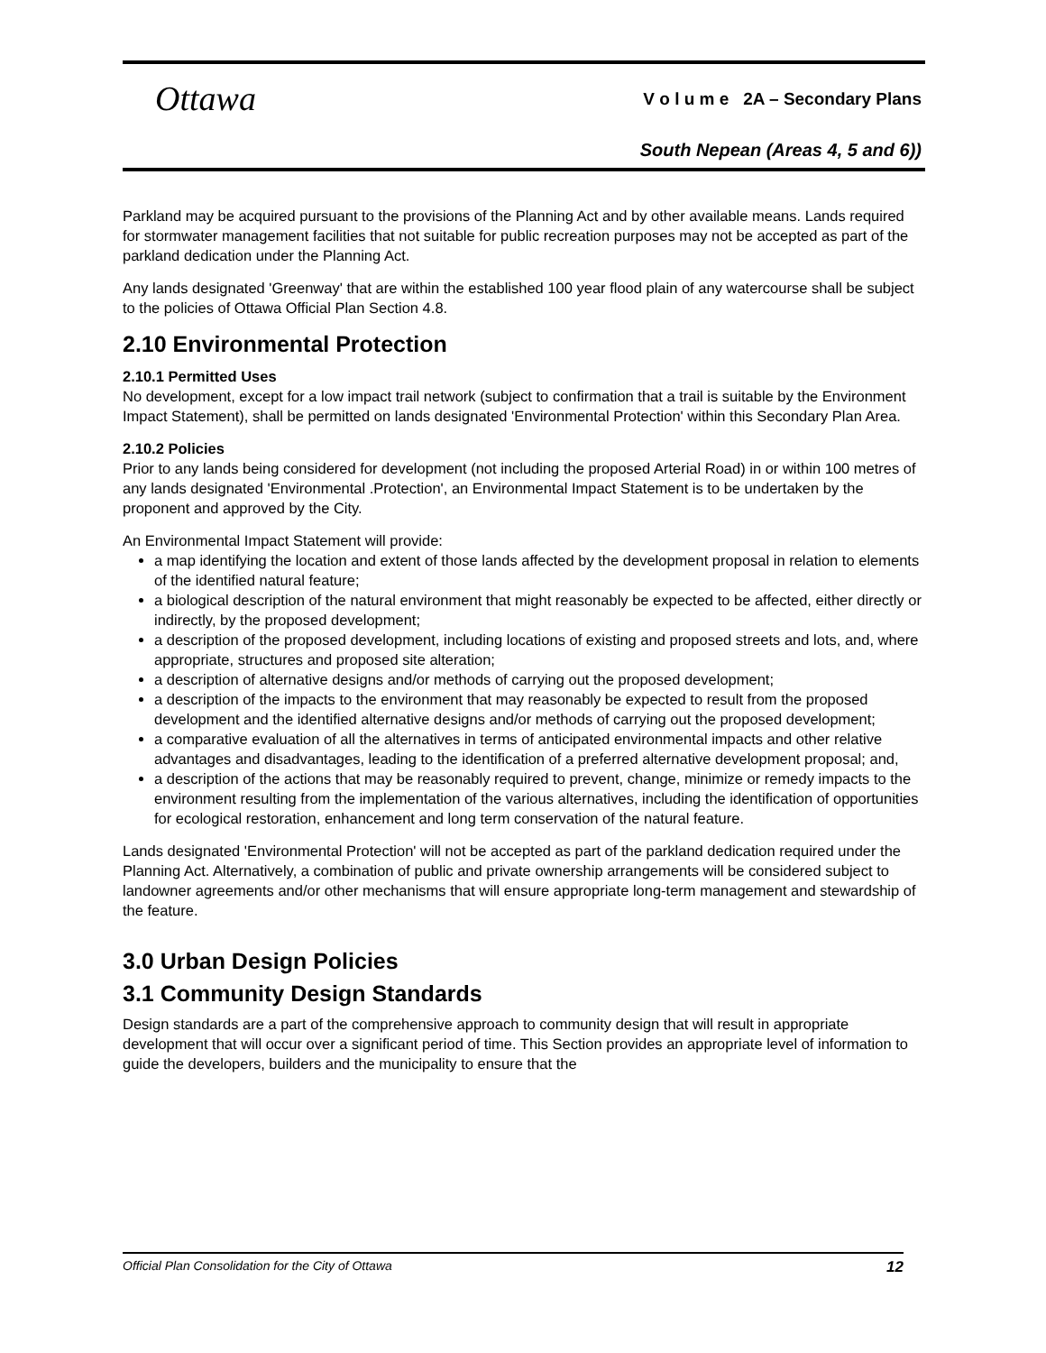Ottawa
V o l u m e 2A – Secondary Plans
South Nepean (Areas 4, 5 and 6))
Parkland may be acquired pursuant to the provisions of the Planning Act and by other available means. Lands required for stormwater management facilities that not suitable for public recreation purposes may not be accepted as part of the parkland dedication under the Planning Act.
Any lands designated 'Greenway' that are within the established 100 year flood plain of any watercourse shall be subject to the policies of Ottawa Official Plan Section 4.8.
2.10 Environmental Protection
2.10.1 Permitted Uses
No development, except for a low impact trail network (subject to confirmation that a trail is suitable by the Environment Impact Statement), shall be permitted on lands designated 'Environmental Protection' within this Secondary Plan Area.
2.10.2 Policies
Prior to any lands being considered for development (not including the proposed Arterial Road) in or within 100 metres of any lands designated 'Environmental .Protection', an Environmental Impact Statement is to be undertaken by the proponent and approved by the City.
An Environmental Impact Statement will provide:
a map identifying the location and extent of those lands affected by the development proposal in relation to elements of the identified natural feature;
a biological description of the natural environment that might reasonably be expected to be affected, either directly or indirectly, by the proposed development;
a description of the proposed development, including locations of existing and proposed streets and lots, and, where appropriate, structures and proposed site alteration;
a description of alternative designs and/or methods of carrying out the proposed development;
a description of the impacts to the environment that may reasonably be expected to result from the proposed development and the identified alternative designs and/or methods of carrying out the proposed development;
a comparative evaluation of all the alternatives in terms of anticipated environmental impacts and other relative advantages and disadvantages, leading to the identification of a preferred alternative development proposal; and,
a description of the actions that may be reasonably required to prevent, change, minimize or remedy impacts to the environment resulting from the implementation of the various alternatives, including the identification of opportunities for ecological restoration, enhancement and long term conservation of the natural feature.
Lands designated 'Environmental Protection' will not be accepted as part of the parkland dedication required under the Planning Act. Alternatively, a combination of public and private ownership arrangements will be considered subject to landowner agreements and/or other mechanisms that will ensure appropriate long-term management and stewardship of the feature.
3.0 Urban Design Policies
3.1 Community Design Standards
Design standards are a part of the comprehensive approach to community design that will result in appropriate development that will occur over a significant period of time. This Section provides an appropriate level of information to guide the developers, builders and the municipality to ensure that the
Official Plan Consolidation for the City of Ottawa 12